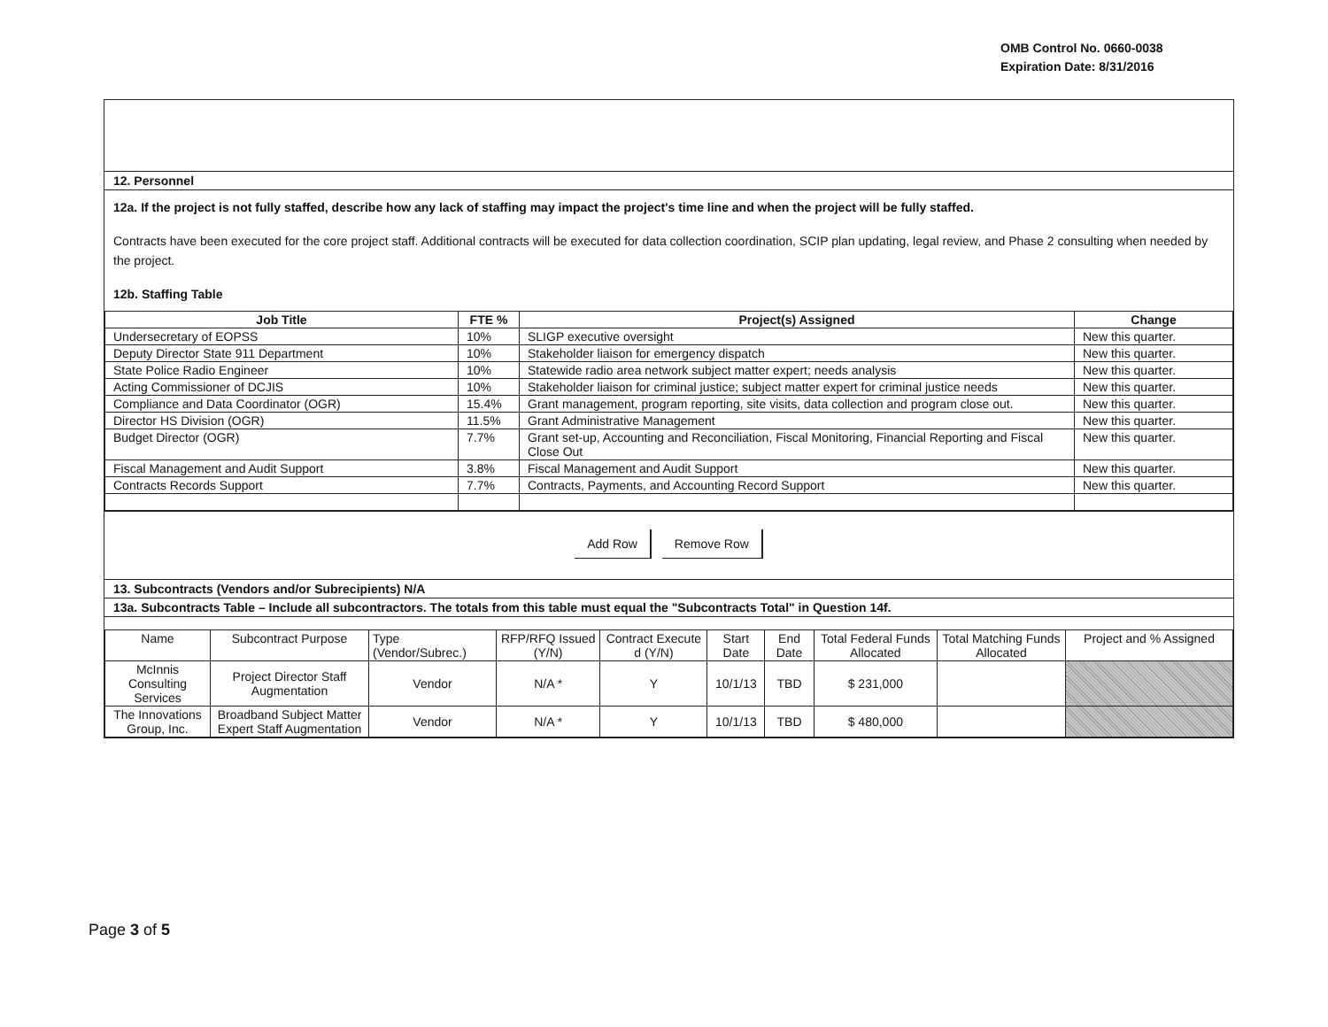OMB Control No. 0660-0038
Expiration Date: 8/31/2016
12. Personnel
12a. If the project is not fully staffed, describe how any lack of staffing may impact the project's time line and when the project will be fully staffed.
Contracts have been executed for the core project staff. Additional contracts will be executed for data collection coordination, SCIP plan updating, legal review, and Phase 2 consulting when needed by the project.
12b. Staffing Table
| Job Title | FTE % | Project(s) Assigned | Change |
| --- | --- | --- | --- |
| Undersecretary of EOPSS | 10% | SLIGP executive oversight | New this quarter. |
| Deputy Director State 911 Department | 10% | Stakeholder liaison for emergency dispatch | New this quarter. |
| State Police Radio Engineer | 10% | Statewide radio area network subject matter expert; needs analysis | New this quarter. |
| Acting Commissioner of DCJIS | 10% | Stakeholder liaison for criminal justice; subject matter expert for criminal justice needs | New this quarter. |
| Compliance and Data Coordinator (OGR) | 15.4% | Grant management, program reporting, site visits, data collection and program close out. | New this quarter. |
| Director HS Division (OGR) | 11.5% | Grant Administrative Management | New this quarter. |
| Budget Director (OGR) | 7.7% | Grant set-up, Accounting and Reconciliation, Fiscal Monitoring, Financial Reporting and Fiscal Close Out | New this quarter. |
| Fiscal Management and Audit Support | 3.8% | Fiscal Management and Audit Support | New this quarter. |
| Contracts Records Support | 7.7% | Contracts, Payments, and Accounting Record Support | New this quarter. |
Add Row Remove Row
13. Subcontracts (Vendors and/or Subrecipients) N/A
13a. Subcontracts Table – Include all subcontractors. The totals from this table must equal the "Subcontracts Total" in Question 14f.
| Name | Subcontract Purpose | Type (Vendor/Subrec.) | RFP/RFQ Issued (Y/N) | Contract Execute d (Y/N) | Start Date | End Date | Total Federal Funds Allocated | Total Matching Funds Allocated | Project and % Assigned |
| --- | --- | --- | --- | --- | --- | --- | --- | --- | --- |
| McInnis Consulting Services | Project Director Staff Augmentation | Vendor | N/A * | Y | 10/1/13 | TBD | $ 231,000 | | |
| The Innovations Group, Inc. | Broadband Subject Matter Expert Staff Augmentation | Vendor | N/A * | Y | 10/1/13 | TBD | $ 480,000 | | |
Page 3 of 5